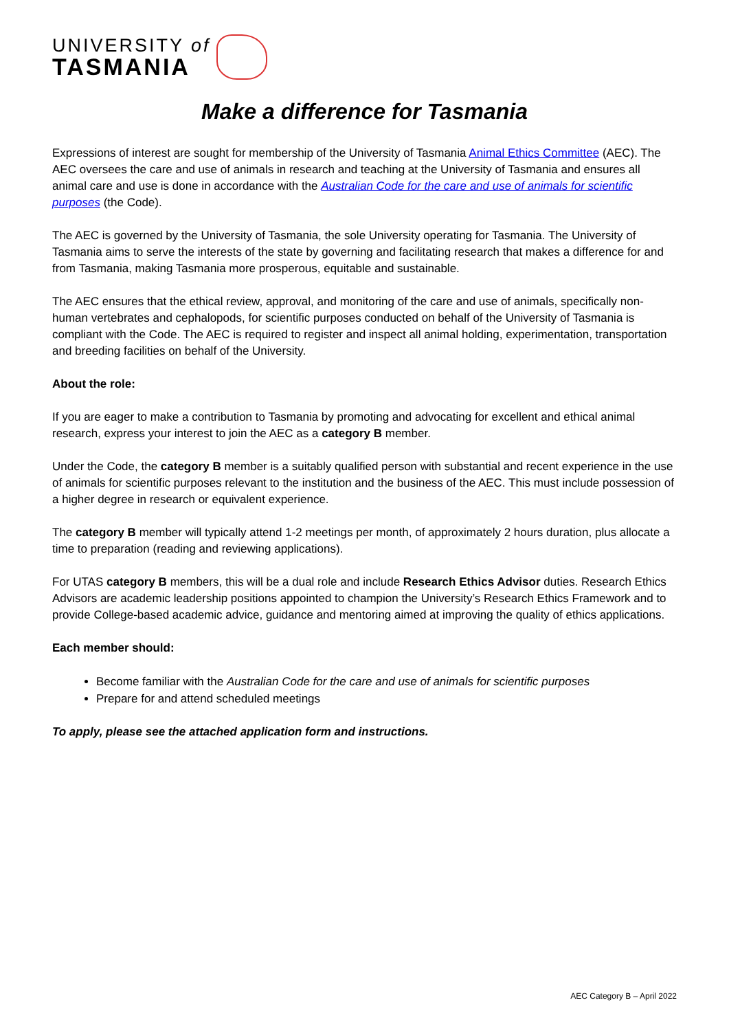UNIVERSITY of
TASMANIA
Make a difference for Tasmania
Expressions of interest are sought for membership of the University of Tasmania Animal Ethics Committee (AEC). The AEC oversees the care and use of animals in research and teaching at the University of Tasmania and ensures all animal care and use is done in accordance with the Australian Code for the care and use of animals for scientific purposes (the Code).
The AEC is governed by the University of Tasmania, the sole University operating for Tasmania. The University of Tasmania aims to serve the interests of the state by governing and facilitating research that makes a difference for and from Tasmania, making Tasmania more prosperous, equitable and sustainable.
The AEC ensures that the ethical review, approval, and monitoring of the care and use of animals, specifically non-human vertebrates and cephalopods, for scientific purposes conducted on behalf of the University of Tasmania is compliant with the Code. The AEC is required to register and inspect all animal holding, experimentation, transportation and breeding facilities on behalf of the University.
About the role:
If you are eager to make a contribution to Tasmania by promoting and advocating for excellent and ethical animal research, express your interest to join the AEC as a category B member.
Under the Code, the category B member is a suitably qualified person with substantial and recent experience in the use of animals for scientific purposes relevant to the institution and the business of the AEC. This must include possession of a higher degree in research or equivalent experience.
The category B member will typically attend 1-2 meetings per month, of approximately 2 hours duration, plus allocate a time to preparation (reading and reviewing applications).
For UTAS category B members, this will be a dual role and include Research Ethics Advisor duties. Research Ethics Advisors are academic leadership positions appointed to champion the University’s Research Ethics Framework and to provide College-based academic advice, guidance and mentoring aimed at improving the quality of ethics applications.
Each member should:
Become familiar with the Australian Code for the care and use of animals for scientific purposes
Prepare for and attend scheduled meetings
To apply, please see the attached application form and instructions.
AEC Category B – April 2022